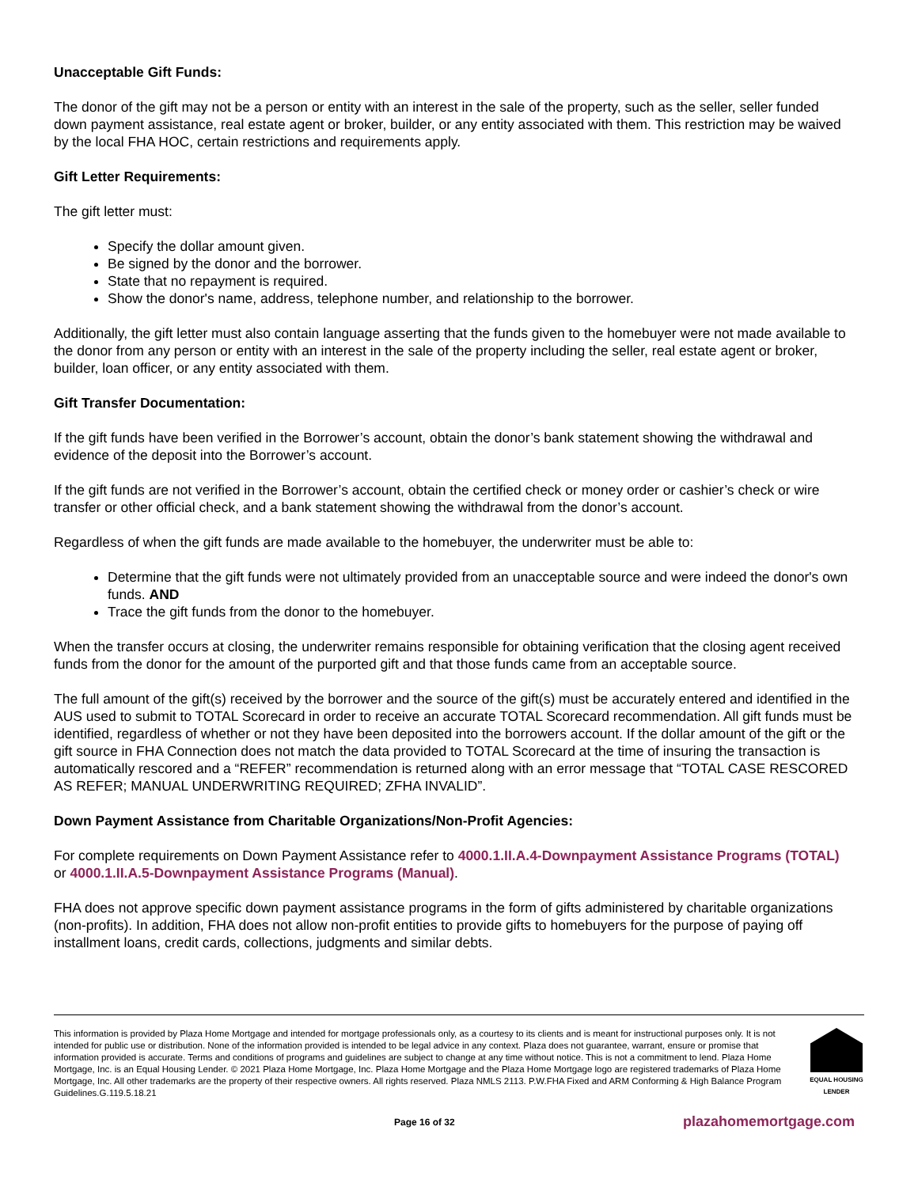Unacceptable Gift Funds:
The donor of the gift may not be a person or entity with an interest in the sale of the property, such as the seller, seller funded down payment assistance, real estate agent or broker, builder, or any entity associated with them. This restriction may be waived by the local FHA HOC, certain restrictions and requirements apply.
Gift Letter Requirements:
The gift letter must:
Specify the dollar amount given.
Be signed by the donor and the borrower.
State that no repayment is required.
Show the donor's name, address, telephone number, and relationship to the borrower.
Additionally, the gift letter must also contain language asserting that the funds given to the homebuyer were not made available to the donor from any person or entity with an interest in the sale of the property including the seller, real estate agent or broker, builder, loan officer, or any entity associated with them.
Gift Transfer Documentation:
If the gift funds have been verified in the Borrower’s account, obtain the donor’s bank statement showing the withdrawal and evidence of the deposit into the Borrower’s account.
If the gift funds are not verified in the Borrower’s account, obtain the certified check or money order or cashier’s check or wire transfer or other official check, and a bank statement showing the withdrawal from the donor’s account.
Regardless of when the gift funds are made available to the homebuyer, the underwriter must be able to:
Determine that the gift funds were not ultimately provided from an unacceptable source and were indeed the donor's own funds. AND
Trace the gift funds from the donor to the homebuyer.
When the transfer occurs at closing, the underwriter remains responsible for obtaining verification that the closing agent received funds from the donor for the amount of the purported gift and that those funds came from an acceptable source.
The full amount of the gift(s) received by the borrower and the source of the gift(s) must be accurately entered and identified in the AUS used to submit to TOTAL Scorecard in order to receive an accurate TOTAL Scorecard recommendation. All gift funds must be identified, regardless of whether or not they have been deposited into the borrowers account. If the dollar amount of the gift or the gift source in FHA Connection does not match the data provided to TOTAL Scorecard at the time of insuring the transaction is automatically rescored and a “REFER” recommendation is returned along with an error message that “TOTAL CASE RESCORED AS REFER; MANUAL UNDERWRITING REQUIRED; ZFHA INVALID”.
Down Payment Assistance from Charitable Organizations/Non-Profit Agencies:
For complete requirements on Down Payment Assistance refer to 4000.1.II.A.4-Downpayment Assistance Programs (TOTAL) or 4000.1.II.A.5-Downpayment Assistance Programs (Manual).
FHA does not approve specific down payment assistance programs in the form of gifts administered by charitable organizations (non-profits). In addition, FHA does not allow non-profit entities to provide gifts to homebuyers for the purpose of paying off installment loans, credit cards, collections, judgments and similar debts.
This information is provided by Plaza Home Mortgage and intended for mortgage professionals only, as a courtesy to its clients and is meant for instructional purposes only. It is not intended for public use or distribution. None of the information provided is intended to be legal advice in any context. Plaza does not guarantee, warrant, ensure or promise that information provided is accurate. Terms and conditions of programs and guidelines are subject to change at any time without notice. This is not a commitment to lend. Plaza Home Mortgage, Inc. is an Equal Housing Lender. © 2021 Plaza Home Mortgage, Inc. Plaza Home Mortgage and the Plaza Home Mortgage logo are registered trademarks of Plaza Home Mortgage, Inc. All other trademarks are the property of their respective owners. All rights reserved. Plaza NMLS 2113. P.W.FHA Fixed and ARM Conforming & High Balance Program Guidelines.G.119.5.18.21
EQUAL HOUSING LENDER
Page 16 of 32 plazahomemortgage.com